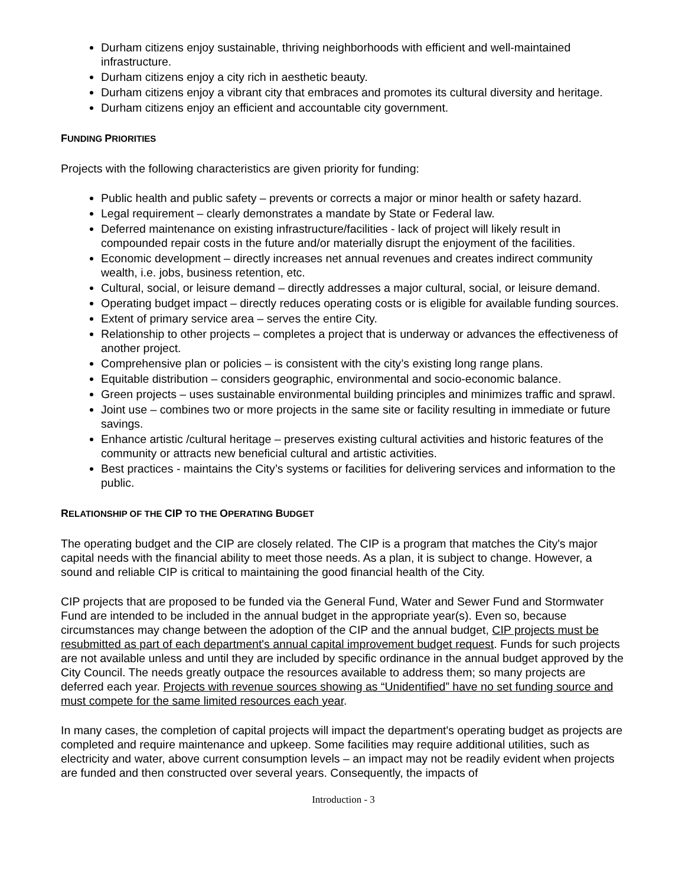Durham citizens enjoy sustainable, thriving neighborhoods with efficient and well-maintained infrastructure.
Durham citizens enjoy a city rich in aesthetic beauty.
Durham citizens enjoy a vibrant city that embraces and promotes its cultural diversity and heritage.
Durham citizens enjoy an efficient and accountable city government.
FUNDING PRIORITIES
Projects with the following characteristics are given priority for funding:
Public health and public safety – prevents or corrects a major or minor health or safety hazard.
Legal requirement – clearly demonstrates a mandate by State or Federal law.
Deferred maintenance on existing infrastructure/facilities - lack of project will likely result in compounded repair costs in the future and/or materially disrupt the enjoyment of the facilities.
Economic development – directly increases net annual revenues and creates indirect community wealth, i.e. jobs, business retention, etc.
Cultural, social, or leisure demand – directly addresses a major cultural, social, or leisure demand.
Operating budget impact – directly reduces operating costs or is eligible for available funding sources.
Extent of primary service area – serves the entire City.
Relationship to other projects – completes a project that is underway or advances the effectiveness of another project.
Comprehensive plan or policies – is consistent with the city’s existing long range plans.
Equitable distribution – considers geographic, environmental and socio-economic balance.
Green projects – uses sustainable environmental building principles and minimizes traffic and sprawl.
Joint use – combines two or more projects in the same site or facility resulting in immediate or future savings.
Enhance artistic /cultural heritage – preserves existing cultural activities and historic features of the community or attracts new beneficial cultural and artistic activities.
Best practices - maintains the City’s systems or facilities for delivering services and information to the public.
RELATIONSHIP OF THE CIP TO THE OPERATING BUDGET
The operating budget and the CIP are closely related. The CIP is a program that matches the City's major capital needs with the financial ability to meet those needs. As a plan, it is subject to change. However, a sound and reliable CIP is critical to maintaining the good financial health of the City.
CIP projects that are proposed to be funded via the General Fund, Water and Sewer Fund and Stormwater Fund are intended to be included in the annual budget in the appropriate year(s). Even so, because circumstances may change between the adoption of the CIP and the annual budget, CIP projects must be resubmitted as part of each department's annual capital improvement budget request. Funds for such projects are not available unless and until they are included by specific ordinance in the annual budget approved by the City Council. The needs greatly outpace the resources available to address them; so many projects are deferred each year. Projects with revenue sources showing as “Unidentified” have no set funding source and must compete for the same limited resources each year.
In many cases, the completion of capital projects will impact the department's operating budget as projects are completed and require maintenance and upkeep. Some facilities may require additional utilities, such as electricity and water, above current consumption levels – an impact may not be readily evident when projects are funded and then constructed over several years. Consequently, the impacts of
Introduction - 3